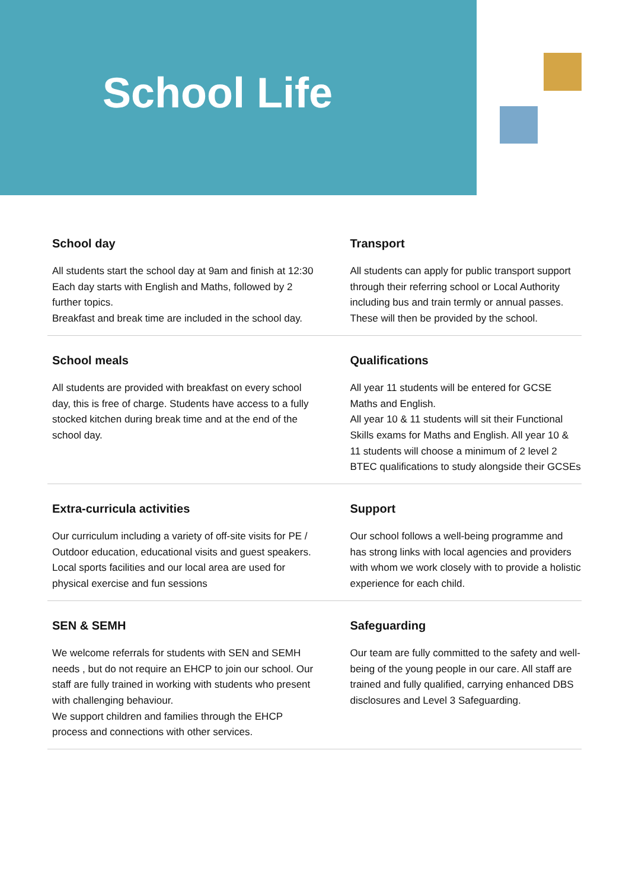School Life
School day
All students start the school day at 9am and finish at 12:30
Each day starts with English and Maths, followed by 2 further topics.
Breakfast and break time are included in the school day.
Transport
All students can apply for public transport support through their referring school or Local Authority including bus and train termly or annual passes. These will then be provided by the school.
School meals
All students are provided with breakfast on every school day, this is free of charge. Students have access to a fully stocked kitchen during break time and at the end of the school day.
Qualifications
All year 11 students will be entered for GCSE Maths and English.
All year 10 & 11 students will sit their Functional Skills exams for Maths and English. All year 10 & 11 students will choose a minimum of 2 level 2 BTEC qualifications to study alongside their GCSEs
Extra-curricula activities
Our curriculum including a variety of off-site visits for PE / Outdoor education, educational visits and guest speakers.
Local sports facilities and our local area are used for physical exercise and fun sessions
Support
Our school follows a well-being programme and has strong links with local agencies and providers with whom we work closely with to provide a holistic experience for each child.
SEN & SEMH
We welcome referrals for students with SEN and SEMH needs , but do not require an EHCP to join our school. Our staff are fully trained in working with students who present with challenging behaviour.
We support children and families through the EHCP process and connections with other services.
Safeguarding
Our team are fully committed to the safety and well-being of the young people in our care. All staff are trained and fully qualified, carrying enhanced DBS disclosures and Level 3 Safeguarding.